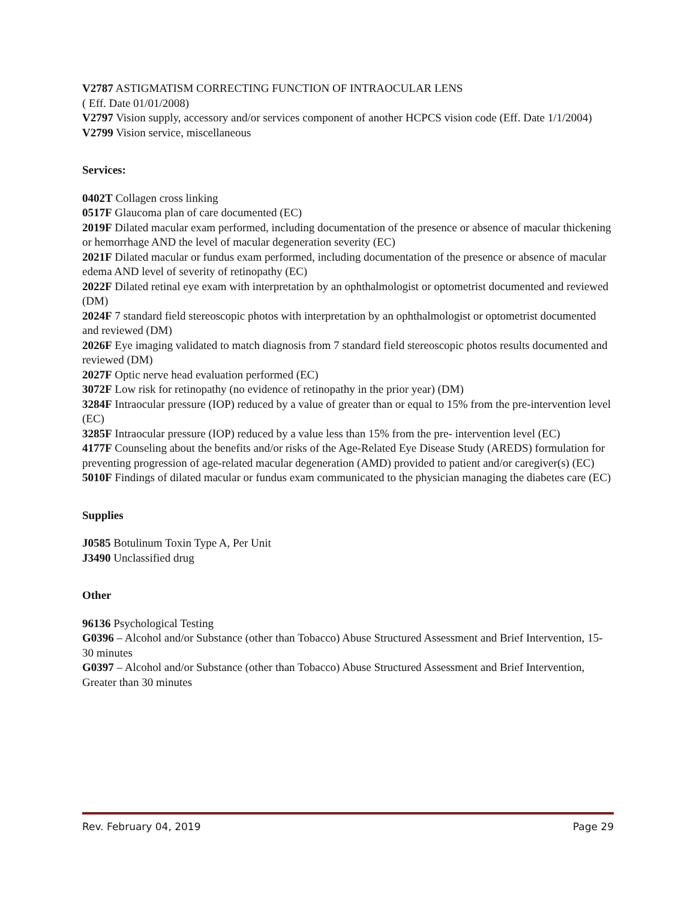V2787 ASTIGMATISM CORRECTING FUNCTION OF INTRAOCULAR LENS
( Eff. Date 01/01/2008)
V2797 Vision supply, accessory and/or services component of another HCPCS vision code (Eff. Date 1/1/2004)
V2799 Vision service, miscellaneous
Services:
0402T Collagen cross linking
0517F Glaucoma plan of care documented (EC)
2019F Dilated macular exam performed, including documentation of the presence or absence of macular thickening or hemorrhage AND the level of macular degeneration severity (EC)
2021F Dilated macular or fundus exam performed, including documentation of the presence or absence of macular edema AND level of severity of retinopathy (EC)
2022F Dilated retinal eye exam with interpretation by an ophthalmologist or optometrist documented and reviewed (DM)
2024F 7 standard field stereoscopic photos with interpretation by an ophthalmologist or optometrist documented and reviewed (DM)
2026F Eye imaging validated to match diagnosis from 7 standard field stereoscopic photos results documented and reviewed (DM)
2027F Optic nerve head evaluation performed (EC)
3072F Low risk for retinopathy (no evidence of retinopathy in the prior year) (DM)
3284F Intraocular pressure (IOP) reduced by a value of greater than or equal to 15% from the pre-intervention level (EC)
3285F Intraocular pressure (IOP) reduced by a value less than 15% from the pre- intervention level (EC)
4177F Counseling about the benefits and/or risks of the Age-Related Eye Disease Study (AREDS) formulation for preventing progression of age-related macular degeneration (AMD) provided to patient and/or caregiver(s) (EC)
5010F Findings of dilated macular or fundus exam communicated to the physician managing the diabetes care (EC)
Supplies
J0585 Botulinum Toxin Type A, Per Unit
J3490 Unclassified drug
Other
96136 Psychological Testing
G0396 – Alcohol and/or Substance (other than Tobacco) Abuse Structured Assessment and Brief Intervention, 15-30 minutes
G0397 – Alcohol and/or Substance (other than Tobacco) Abuse Structured Assessment and Brief Intervention, Greater than 30 minutes
Rev. February 04, 2019 Page 29